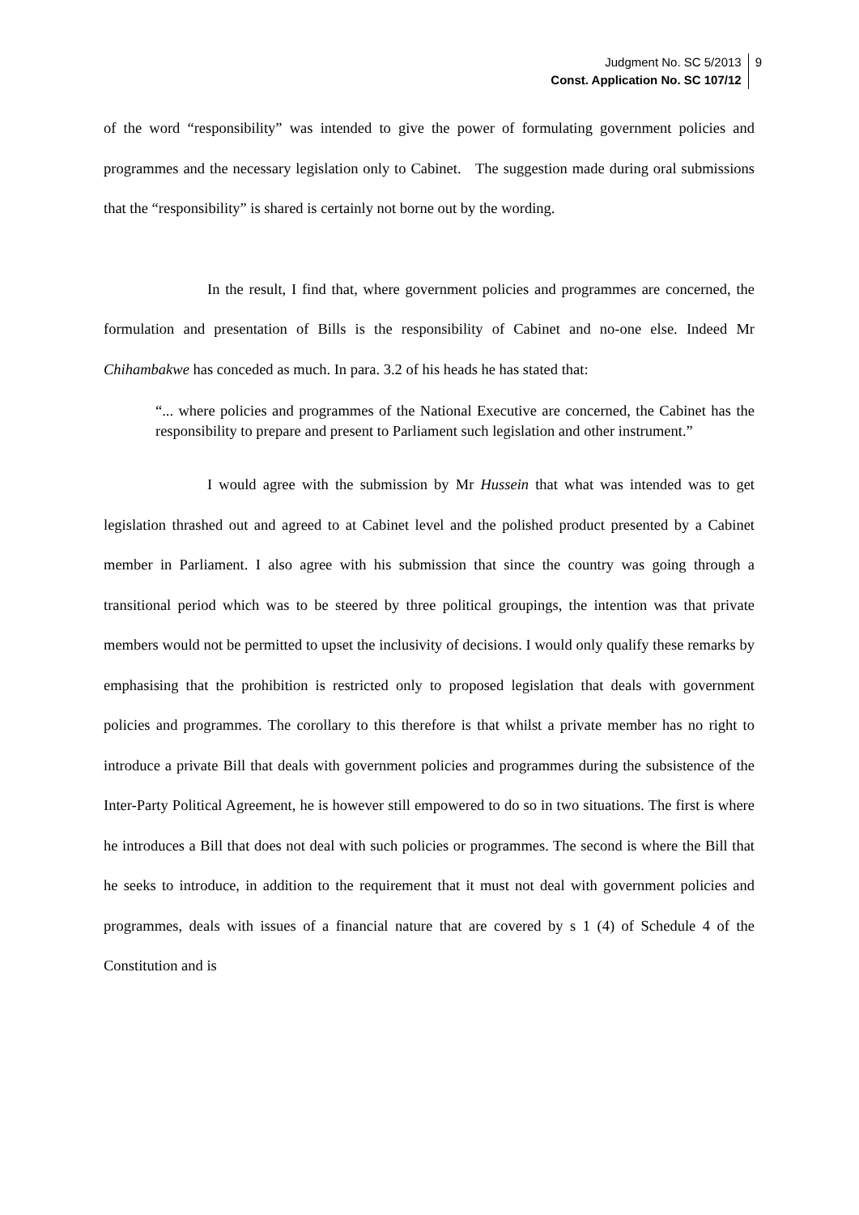Judgment No. SC 5/2013
Const. Application No. SC 107/12
9
of the word “responsibility” was intended to give the power of formulating government policies and programmes and the necessary legislation only to Cabinet. The suggestion made during oral submissions that the “responsibility” is shared is certainly not borne out by the wording.
In the result, I find that, where government policies and programmes are concerned, the formulation and presentation of Bills is the responsibility of Cabinet and no-one else. Indeed Mr Chihambakwe has conceded as much. In para. 3.2 of his heads he has stated that:
“... where policies and programmes of the National Executive are concerned, the Cabinet has the responsibility to prepare and present to Parliament such legislation and other instrument.”
I would agree with the submission by Mr Hussein that what was intended was to get legislation thrashed out and agreed to at Cabinet level and the polished product presented by a Cabinet member in Parliament. I also agree with his submission that since the country was going through a transitional period which was to be steered by three political groupings, the intention was that private members would not be permitted to upset the inclusivity of decisions. I would only qualify these remarks by emphasising that the prohibition is restricted only to proposed legislation that deals with government policies and programmes. The corollary to this therefore is that whilst a private member has no right to introduce a private Bill that deals with government policies and programmes during the subsistence of the Inter-Party Political Agreement, he is however still empowered to do so in two situations. The first is where he introduces a Bill that does not deal with such policies or programmes. The second is where the Bill that he seeks to introduce, in addition to the requirement that it must not deal with government policies and programmes, deals with issues of a financial nature that are covered by s 1 (4) of Schedule 4 of the Constitution and is